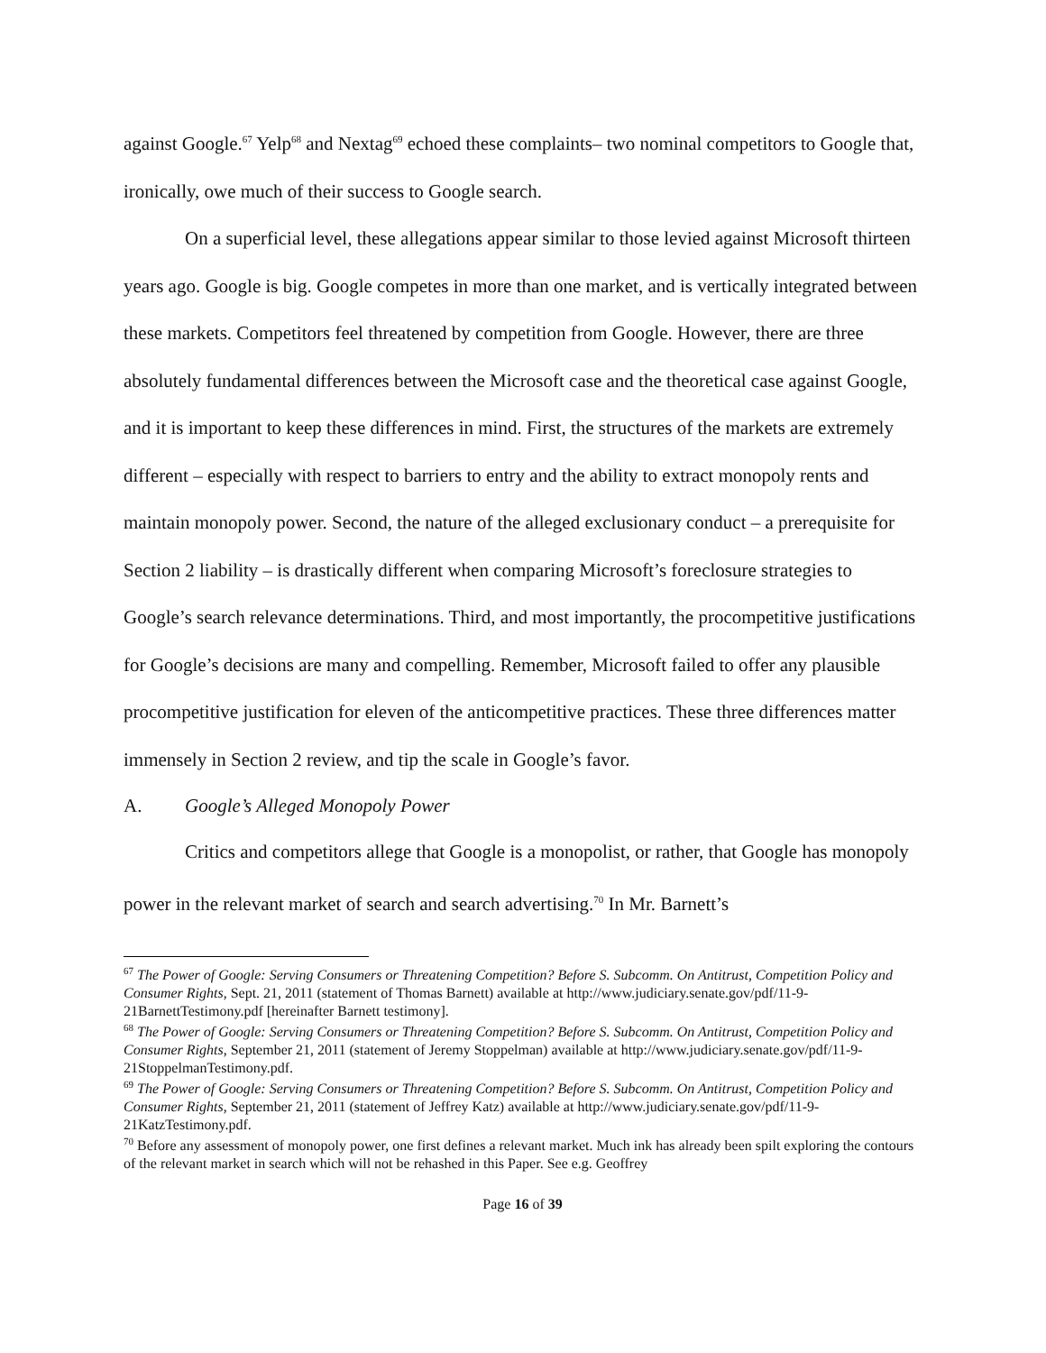against Google.<sup>67</sup> Yelp<sup>68</sup> and Nextag<sup>69</sup> echoed these complaints– two nominal competitors to Google that, ironically, owe much of their success to Google search.
On a superficial level, these allegations appear similar to those levied against Microsoft thirteen years ago. Google is big. Google competes in more than one market, and is vertically integrated between these markets. Competitors feel threatened by competition from Google. However, there are three absolutely fundamental differences between the Microsoft case and the theoretical case against Google, and it is important to keep these differences in mind. First, the structures of the markets are extremely different – especially with respect to barriers to entry and the ability to extract monopoly rents and maintain monopoly power. Second, the nature of the alleged exclusionary conduct – a prerequisite for Section 2 liability – is drastically different when comparing Microsoft’s foreclosure strategies to Google’s search relevance determinations. Third, and most importantly, the procompetitive justifications for Google’s decisions are many and compelling. Remember, Microsoft failed to offer any plausible procompetitive justification for eleven of the anticompetitive practices. These three differences matter immensely in Section 2 review, and tip the scale in Google’s favor.
A. Google’s Alleged Monopoly Power
Critics and competitors allege that Google is a monopolist, or rather, that Google has monopoly power in the relevant market of search and search advertising.<sup>70</sup> In Mr. Barnett’s
<sup>67</sup> The Power of Google: Serving Consumers or Threatening Competition? Before S. Subcomm. On Antitrust, Competition Policy and Consumer Rights, Sept. 21, 2011 (statement of Thomas Barnett) available at http://www.judiciary.senate.gov/pdf/11-9-21BarnettTestimony.pdf [hereinafter Barnett testimony].
<sup>68</sup> The Power of Google: Serving Consumers or Threatening Competition? Before S. Subcomm. On Antitrust, Competition Policy and Consumer Rights, September 21, 2011 (statement of Jeremy Stoppelman) available at http://www.judiciary.senate.gov/pdf/11-9-21StoppelmanTestimony.pdf.
<sup>69</sup> The Power of Google: Serving Consumers or Threatening Competition? Before S. Subcomm. On Antitrust, Competition Policy and Consumer Rights, September 21, 2011 (statement of Jeffrey Katz) available at http://www.judiciary.senate.gov/pdf/11-9-21KatzTestimony.pdf.
<sup>70</sup> Before any assessment of monopoly power, one first defines a relevant market. Much ink has already been spilt exploring the contours of the relevant market in search which will not be rehashed in this Paper. See e.g. Geoffrey
Page 16 of 39